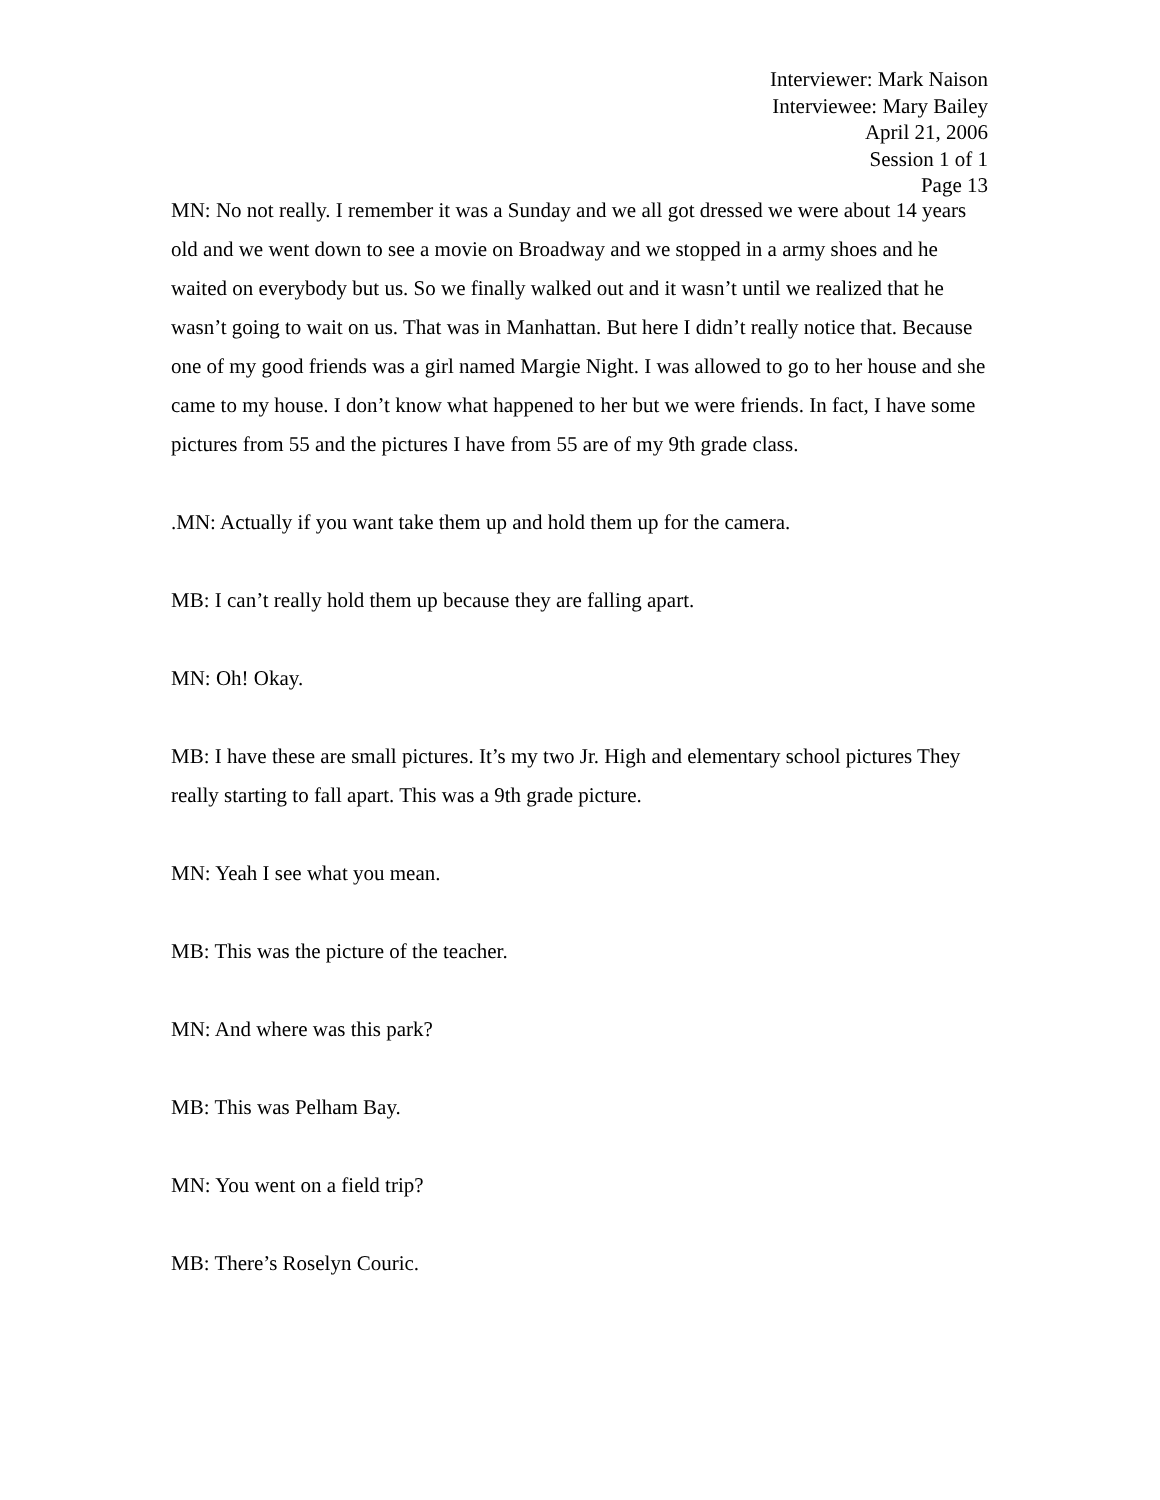Interviewer: Mark Naison
Interviewee: Mary Bailey
April 21, 2006
Session 1 of 1
Page 13
MN: No not really. I remember it was a Sunday and we all got dressed we were about 14 years old and we went down to see a movie on Broadway and we stopped in a army shoes and he waited on everybody but us. So we finally walked out and it wasn’t until we realized that he wasn’t going to wait on us. That was in Manhattan. But here I didn’t really notice that. Because one of my good friends was a girl named Margie Night. I was allowed to go to her house and she came to my house. I don’t know what happened to her but we were friends. In fact, I have some pictures from 55 and the pictures I have from 55 are of my 9th grade class.
.MN: Actually if you want take them up and hold them up for the camera.
MB: I can’t really hold them up because they are falling apart.
MN: Oh! Okay.
MB: I have these are small pictures. It’s my two Jr. High and elementary school pictures They really starting to fall apart. This was a 9th grade picture.
MN: Yeah I see what you mean.
MB: This was the picture of the teacher.
MN: And where was this park?
MB: This was Pelham Bay.
MN: You went on a field trip?
MB: There’s Roselyn Couric.